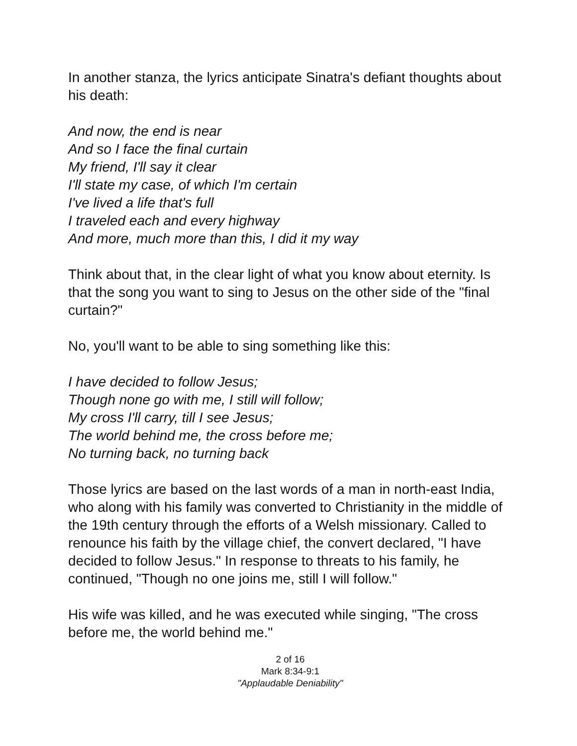In another stanza, the lyrics anticipate Sinatra's defiant thoughts about his death:
And now, the end is near
And so I face the final curtain
My friend, I'll say it clear
I'll state my case, of which I'm certain
I've lived a life that's full
I traveled each and every highway
And more, much more than this, I did it my way
Think about that, in the clear light of what you know about eternity. Is that the song you want to sing to Jesus on the other side of the "final curtain?"
No, you'll want to be able to sing something like this:
I have decided to follow Jesus;
Though none go with me, I still will follow;
My cross I'll carry, till I see Jesus;
The world behind me, the cross before me;
No turning back, no turning back
Those lyrics are based on the last words of a man in north-east India, who along with his family was converted to Christianity in the middle of the 19th century through the efforts of a Welsh missionary. Called to renounce his faith by the village chief, the convert declared, "I have decided to follow Jesus." In response to threats to his family, he continued, "Though no one joins me, still I will follow."
His wife was killed, and he was executed while singing, "The cross before me, the world behind me."
2 of 16
Mark 8:34-9:1
"Applaudable Deniability"